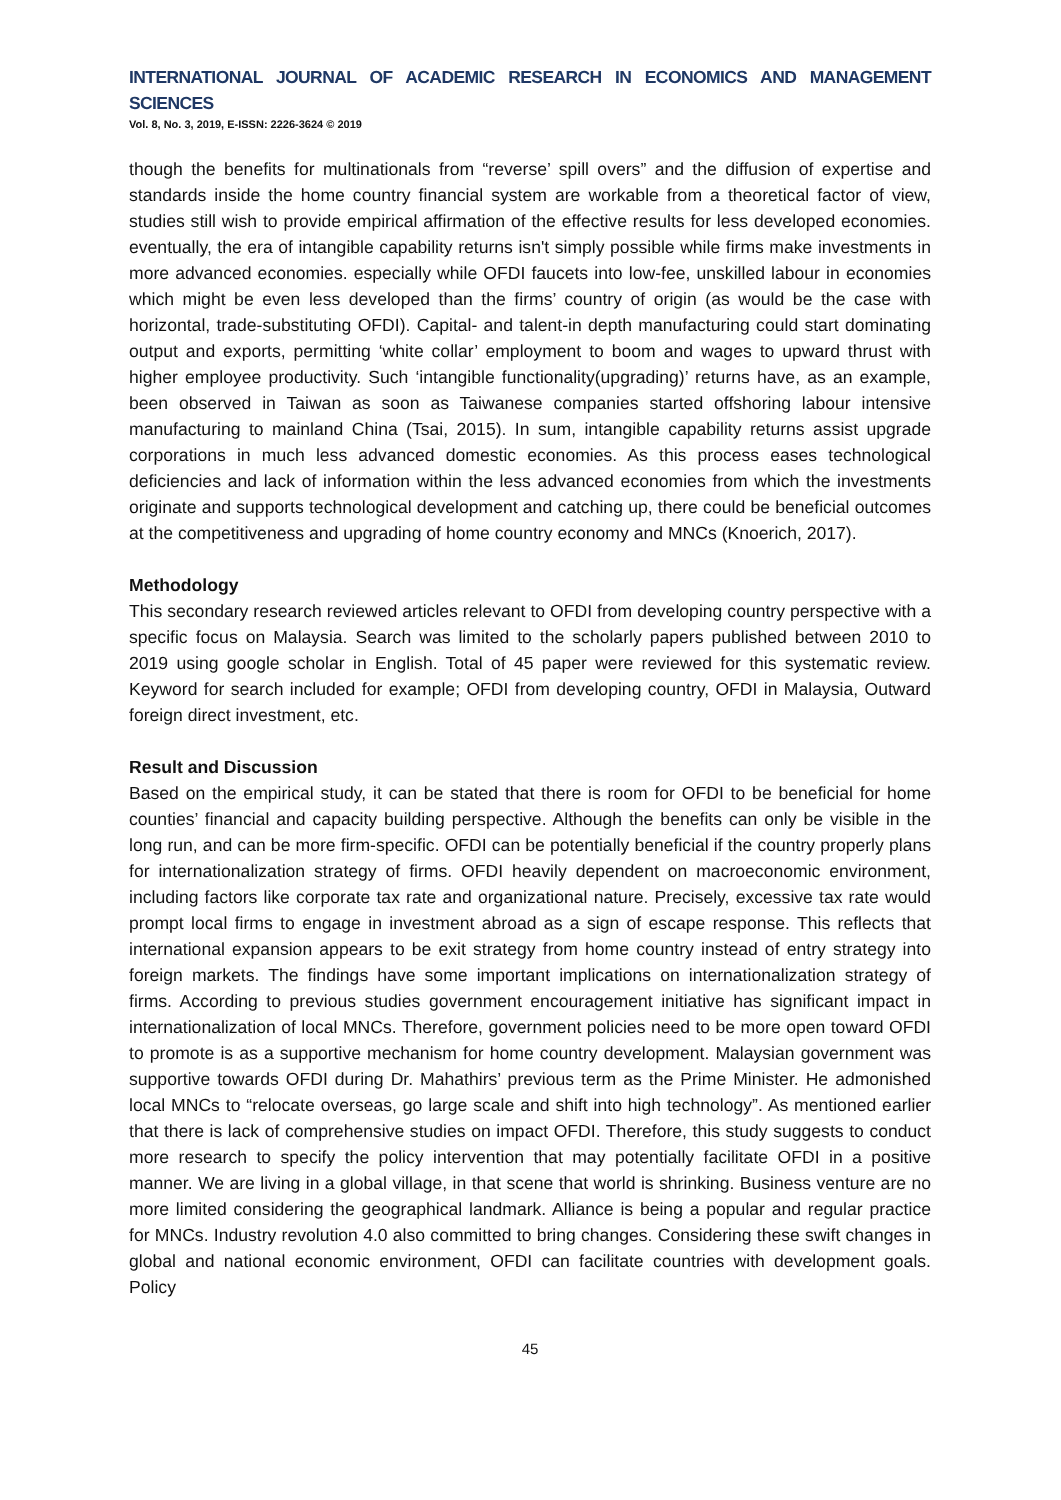INTERNATIONAL JOURNAL OF ACADEMIC RESEARCH IN ECONOMICS AND MANAGEMENT SCIENCES
Vol. 8, No. 3, 2019, E-ISSN: 2226-3624 © 2019
though the benefits for multinationals from “reverse’ spill overs” and the diffusion of expertise and standards inside the home country financial system are workable from a theoretical factor of view, studies still wish to provide empirical affirmation of the effective results for less developed economies. eventually, the era of intangible capability returns isn't simply possible while firms make investments in more advanced economies. especially while OFDI faucets into low-fee, unskilled labour in economies which might be even less developed than the firms’ country of origin (as would be the case with horizontal, trade-substituting OFDI). Capital- and talent-in depth manufacturing could start dominating output and exports, permitting ‘white collar’ employment to boom and wages to upward thrust with higher employee productivity. Such ‘intangible functionality(upgrading)’ returns have, as an example, been observed in Taiwan as soon as Taiwanese companies started offshoring labour intensive manufacturing to mainland China (Tsai, 2015). In sum, intangible capability returns assist upgrade corporations in much less advanced domestic economies. As this process eases technological deficiencies and lack of information within the less advanced economies from which the investments originate and supports technological development and catching up, there could be beneficial outcomes at the competitiveness and upgrading of home country economy and MNCs (Knoerich, 2017).
Methodology
This secondary research reviewed articles relevant to OFDI from developing country perspective with a specific focus on Malaysia. Search was limited to the scholarly papers published between 2010 to 2019 using google scholar in English. Total of 45 paper were reviewed for this systematic review. Keyword for search included for example; OFDI from developing country, OFDI in Malaysia, Outward foreign direct investment, etc.
Result and Discussion
Based on the empirical study, it can be stated that there is room for OFDI to be beneficial for home counties’ financial and capacity building perspective. Although the benefits can only be visible in the long run, and can be more firm-specific. OFDI can be potentially beneficial if the country properly plans for internationalization strategy of firms. OFDI heavily dependent on macroeconomic environment, including factors like corporate tax rate and organizational nature. Precisely, excessive tax rate would prompt local firms to engage in investment abroad as a sign of escape response. This reflects that international expansion appears to be exit strategy from home country instead of entry strategy into foreign markets. The findings have some important implications on internationalization strategy of firms. According to previous studies government encouragement initiative has significant impact in internationalization of local MNCs. Therefore, government policies need to be more open toward OFDI to promote is as a supportive mechanism for home country development. Malaysian government was supportive towards OFDI during Dr. Mahathirs’ previous term as the Prime Minister. He admonished local MNCs to “relocate overseas, go large scale and shift into high technology”. As mentioned earlier that there is lack of comprehensive studies on impact OFDI. Therefore, this study suggests to conduct more research to specify the policy intervention that may potentially facilitate OFDI in a positive manner. We are living in a global village, in that scene that world is shrinking. Business venture are no more limited considering the geographical landmark. Alliance is being a popular and regular practice for MNCs. Industry revolution 4.0 also committed to bring changes. Considering these swift changes in global and national economic environment, OFDI can facilitate countries with development goals. Policy
45